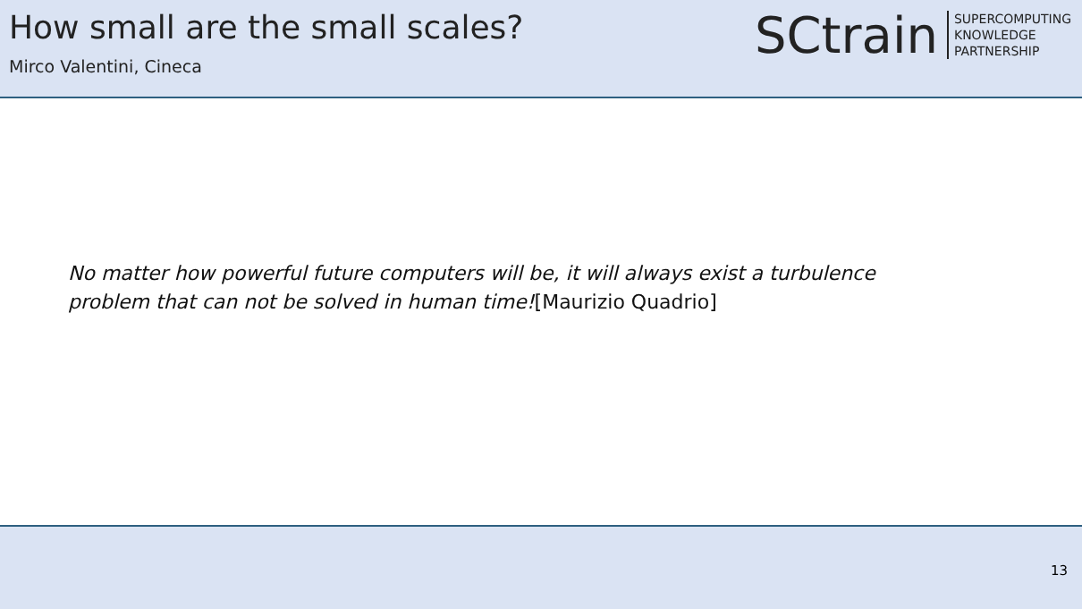How small are the small scales?
Mirco Valentini, Cineca
SCtrain
SUPERCOMPUTING
KNOWLEDGE
PARTNERSHIP
No matter how powerful future computers will be, it will always exist a turbulence
problem that can not be solved in human time![Maurizio Quadrio]
13